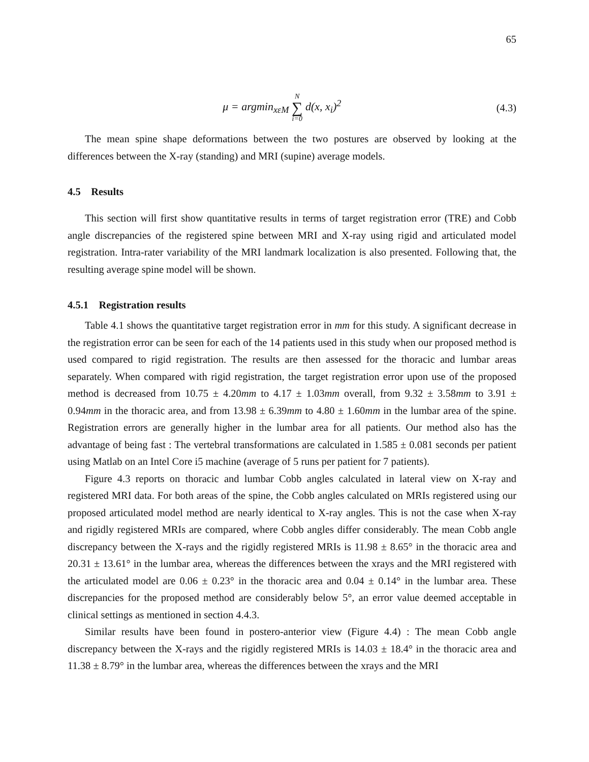65
μ = argmin<sub>xεM</sub> N ∑ i=0 d(x, x<sub>i</sub>)<sup>2</sup>
(4.3)
The mean spine shape deformations between the two postures are observed by looking at the differences between the X-ray (standing) and MRI (supine) average models.
4.5 Results
This section will first show quantitative results in terms of target registration error (TRE) and Cobb angle discrepancies of the registered spine between MRI and X-ray using rigid and articulated model registration. Intra-rater variability of the MRI landmark localization is also presented. Following that, the resulting average spine model will be shown.
4.5.1 Registration results
Table 4.1 shows the quantitative target registration error in mm for this study. A significant decrease in the registration error can be seen for each of the 14 patients used in this study when our proposed method is used compared to rigid registration. The results are then assessed for the thoracic and lumbar areas separately. When compared with rigid registration, the target registration error upon use of the proposed method is decreased from 10.75 ± 4.20mm to 4.17 ± 1.03mm overall, from 9.32 ± 3.58mm to 3.91 ± 0.94mm in the thoracic area, and from 13.98 ± 6.39mm to 4.80 ± 1.60mm in the lumbar area of the spine. Registration errors are generally higher in the lumbar area for all patients. Our method also has the advantage of being fast : The vertebral transformations are calculated in 1.585 ± 0.081 seconds per patient using Matlab on an Intel Core i5 machine (average of 5 runs per patient for 7 patients).
Figure 4.3 reports on thoracic and lumbar Cobb angles calculated in lateral view on X-ray and registered MRI data. For both areas of the spine, the Cobb angles calculated on MRIs registered using our proposed articulated model method are nearly identical to X-ray angles. This is not the case when X-ray and rigidly registered MRIs are compared, where Cobb angles differ considerably. The mean Cobb angle discrepancy between the X-rays and the rigidly registered MRIs is 11.98 ± 8.65° in the thoracic area and 20.31 ± 13.61° in the lumbar area, whereas the differences between the xrays and the MRI registered with the articulated model are 0.06 ± 0.23° in the thoracic area and 0.04 ± 0.14° in the lumbar area. These discrepancies for the proposed method are considerably below 5°, an error value deemed acceptable in clinical settings as mentioned in section 4.4.3.
Similar results have been found in postero-anterior view (Figure 4.4) : The mean Cobb angle discrepancy between the X-rays and the rigidly registered MRIs is 14.03 ± 18.4° in the thoracic area and 11.38 ± 8.79° in the lumbar area, whereas the differences between the xrays and the MRI